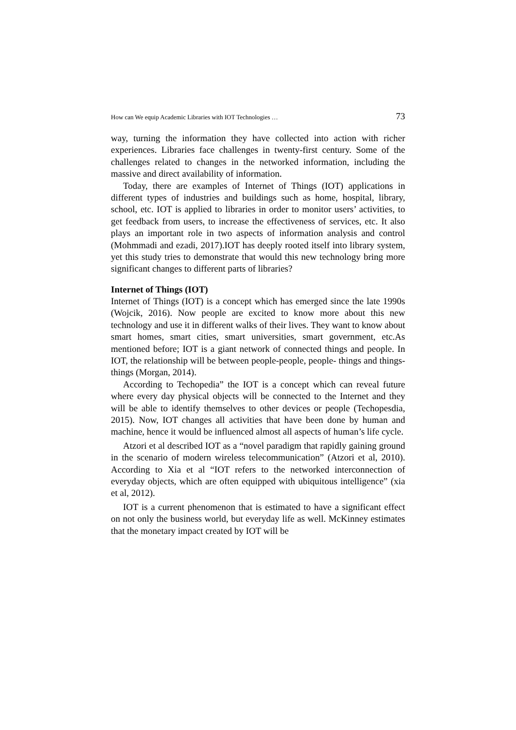How can We equip Academic Libraries with IOT Technologies … 73
way, turning the information they have collected into action with richer experiences. Libraries face challenges in twenty-first century. Some of the challenges related to changes in the networked information, including the massive and direct availability of information.
Today, there are examples of Internet of Things (IOT) applications in different types of industries and buildings such as home, hospital, library, school, etc. IOT is applied to libraries in order to monitor users’ activities, to get feedback from users, to increase the effectiveness of services, etc. It also plays an important role in two aspects of information analysis and control (Mohmmadi and ezadi, 2017).IOT has deeply rooted itself into library system, yet this study tries to demonstrate that would this new technology bring more significant changes to different parts of libraries?
Internet of Things (IOT)
Internet of Things (IOT) is a concept which has emerged since the late 1990s (Wojcik, 2016). Now people are excited to know more about this new technology and use it in different walks of their lives. They want to know about smart homes, smart cities, smart universities, smart government, etc.As mentioned before; IOT is a giant network of connected things and people. In IOT, the relationship will be between people-people, people- things and things- things (Morgan, 2014).
According to Techopedia” the IOT is a concept which can reveal future where every day physical objects will be connected to the Internet and they will be able to identify themselves to other devices or people (Techopesdia, 2015). Now, IOT changes all activities that have been done by human and machine, hence it would be influenced almost all aspects of human’s life cycle.
Atzori et al described IOT as a “novel paradigm that rapidly gaining ground in the scenario of modern wireless telecommunication” (Atzori et al, 2010). According to Xia et al “IOT refers to the networked interconnection of everyday objects, which are often equipped with ubiquitous intelligence” (xia et al, 2012).
IOT is a current phenomenon that is estimated to have a significant effect on not only the business world, but everyday life as well. McKinney estimates that the monetary impact created by IOT will be